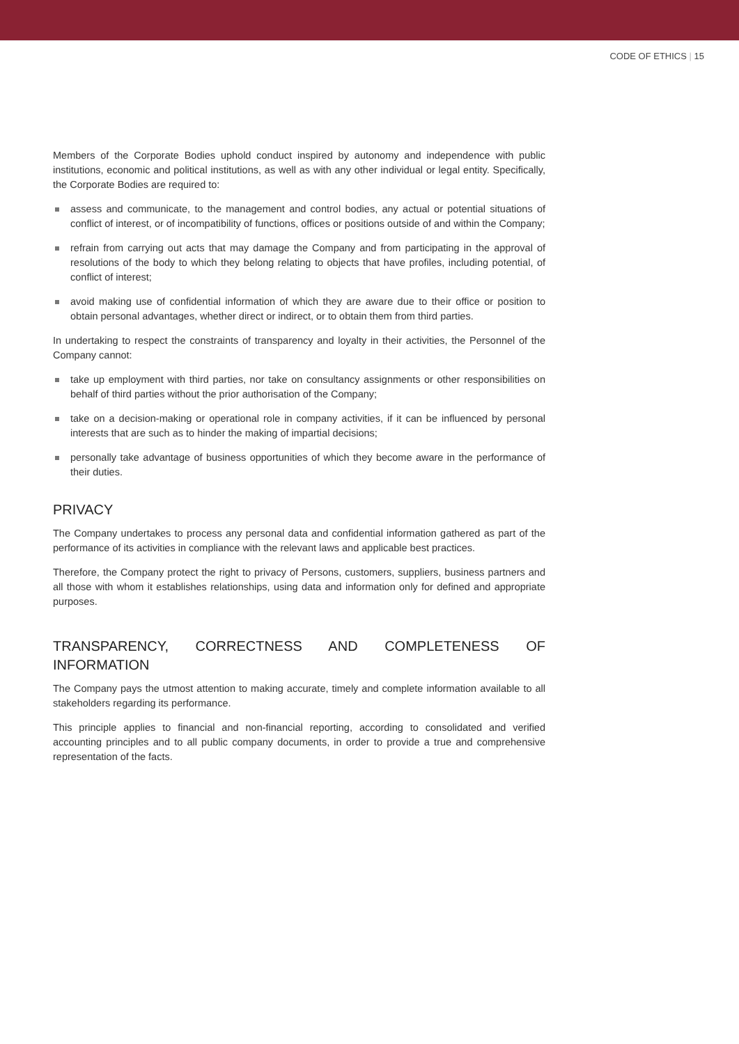CODE OF ETHICS | 15
Members of the Corporate Bodies uphold conduct inspired by autonomy and independence with public institutions, economic and political institutions, as well as with any other individual or legal entity. Specifically, the Corporate Bodies are required to:
assess and communicate, to the management and control bodies, any actual or potential situations of conflict of interest, or of incompatibility of functions, offices or positions outside of and within the Company;
refrain from carrying out acts that may damage the Company and from participating in the approval of resolutions of the body to which they belong relating to objects that have profiles, including potential, of conflict of interest;
avoid making use of confidential information of which they are aware due to their office or position to obtain personal advantages, whether direct or indirect, or to obtain them from third parties.
In undertaking to respect the constraints of transparency and loyalty in their activities, the Personnel of the Company cannot:
take up employment with third parties, nor take on consultancy assignments or other responsibilities on behalf of third parties without the prior authorisation of the Company;
take on a decision-making or operational role in company activities, if it can be influenced by personal interests that are such as to hinder the making of impartial decisions;
personally take advantage of business opportunities of which they become aware in the performance of their duties.
PRIVACY
The Company undertakes to process any personal data and confidential information gathered as part of the performance of its activities in compliance with the relevant laws and applicable best practices.
Therefore, the Company protect the right to privacy of Persons, customers, suppliers, business partners and all those with whom it establishes relationships, using data and information only for defined and appropriate purposes.
TRANSPARENCY, CORRECTNESS AND COMPLETENESS OF INFORMATION
The Company pays the utmost attention to making accurate, timely and complete information available to all stakeholders regarding its performance.
This principle applies to financial and non-financial reporting, according to consolidated and verified accounting principles and to all public company documents, in order to provide a true and comprehensive representation of the facts.